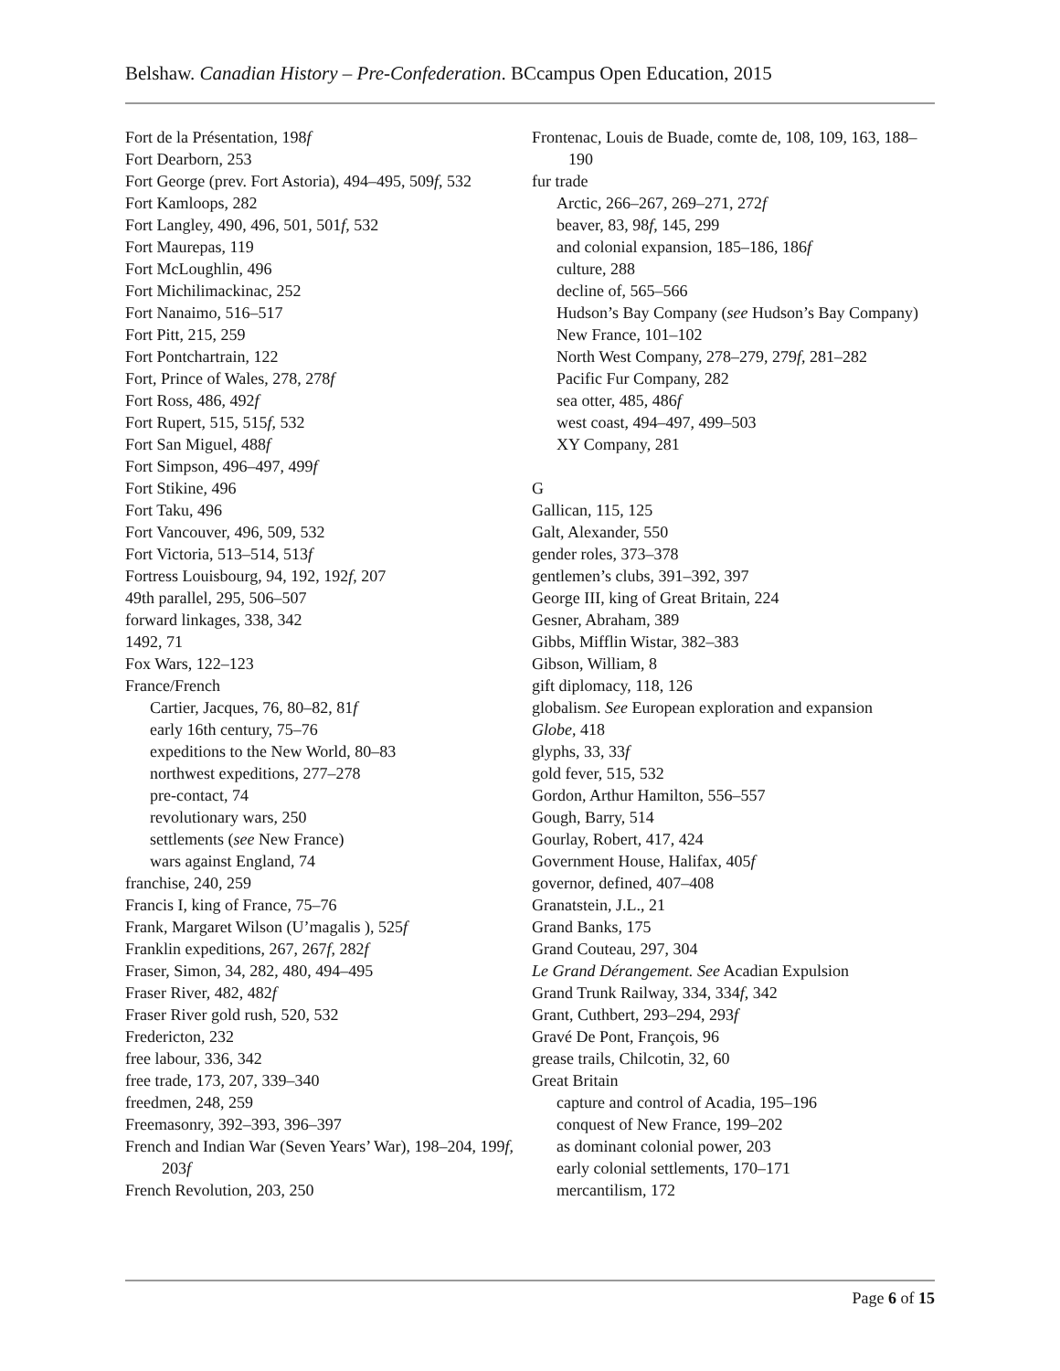Belshaw. Canadian History – Pre-Confederation. BCcampus Open Education, 2015
Fort de la Présentation, 198f
Fort Dearborn, 253
Fort George (prev. Fort Astoria), 494–495, 509f, 532
Fort Kamloops, 282
Fort Langley, 490, 496, 501, 501f, 532
Fort Maurepas, 119
Fort McLoughlin, 496
Fort Michilimackinac, 252
Fort Nanaimo, 516–517
Fort Pitt, 215, 259
Fort Pontchartrain, 122
Fort, Prince of Wales, 278, 278f
Fort Ross, 486, 492f
Fort Rupert, 515, 515f, 532
Fort San Miguel, 488f
Fort Simpson, 496–497, 499f
Fort Stikine, 496
Fort Taku, 496
Fort Vancouver, 496, 509, 532
Fort Victoria, 513–514, 513f
Fortress Louisbourg, 94, 192, 192f, 207
49th parallel, 295, 506–507
forward linkages, 338, 342
1492, 71
Fox Wars, 122–123
France/French
Cartier, Jacques, 76, 80–82, 81f
early 16th century, 75–76
expeditions to the New World, 80–83
northwest expeditions, 277–278
pre-contact, 74
revolutionary wars, 250
settlements (see New France)
wars against England, 74
franchise, 240, 259
Francis I, king of France, 75–76
Frank, Margaret Wilson (U’magalis ), 525f
Franklin expeditions, 267, 267f, 282f
Fraser, Simon, 34, 282, 480, 494–495
Fraser River, 482, 482f
Fraser River gold rush, 520, 532
Fredericton, 232
free labour, 336, 342
free trade, 173, 207, 339–340
freedmen, 248, 259
Freemasonry, 392–393, 396–397
French and Indian War (Seven Years’ War), 198–204, 199f, 203f
French Revolution, 203, 250
Frontenac, Louis de Buade, comte de, 108, 109, 163, 188–190
fur trade
Arctic, 266–267, 269–271, 272f
beaver, 83, 98f, 145, 299
and colonial expansion, 185–186, 186f
culture, 288
decline of, 565–566
Hudson’s Bay Company (see Hudson’s Bay Company)
New France, 101–102
North West Company, 278–279, 279f, 281–282
Pacific Fur Company, 282
sea otter, 485, 486f
west coast, 494–497, 499–503
XY Company, 281
G
Gallican, 115, 125
Galt, Alexander, 550
gender roles, 373–378
gentlemen’s clubs, 391–392, 397
George III, king of Great Britain, 224
Gesner, Abraham, 389
Gibbs, Mifflin Wistar, 382–383
Gibson, William, 8
gift diplomacy, 118, 126
globalism. See European exploration and expansion
Globe, 418
glyphs, 33, 33f
gold fever, 515, 532
Gordon, Arthur Hamilton, 556–557
Gough, Barry, 514
Gourlay, Robert, 417, 424
Government House, Halifax, 405f
governor, defined, 407–408
Granatstein, J.L., 21
Grand Banks, 175
Grand Couteau, 297, 304
Le Grand Dérangement. See Acadian Expulsion
Grand Trunk Railway, 334, 334f, 342
Grant, Cuthbert, 293–294, 293f
Gravé De Pont, François, 96
grease trails, Chilcotin, 32, 60
Great Britain
capture and control of Acadia, 195–196
conquest of New France, 199–202
as dominant colonial power, 203
early colonial settlements, 170–171
mercantilism, 172
Page 6 of 15